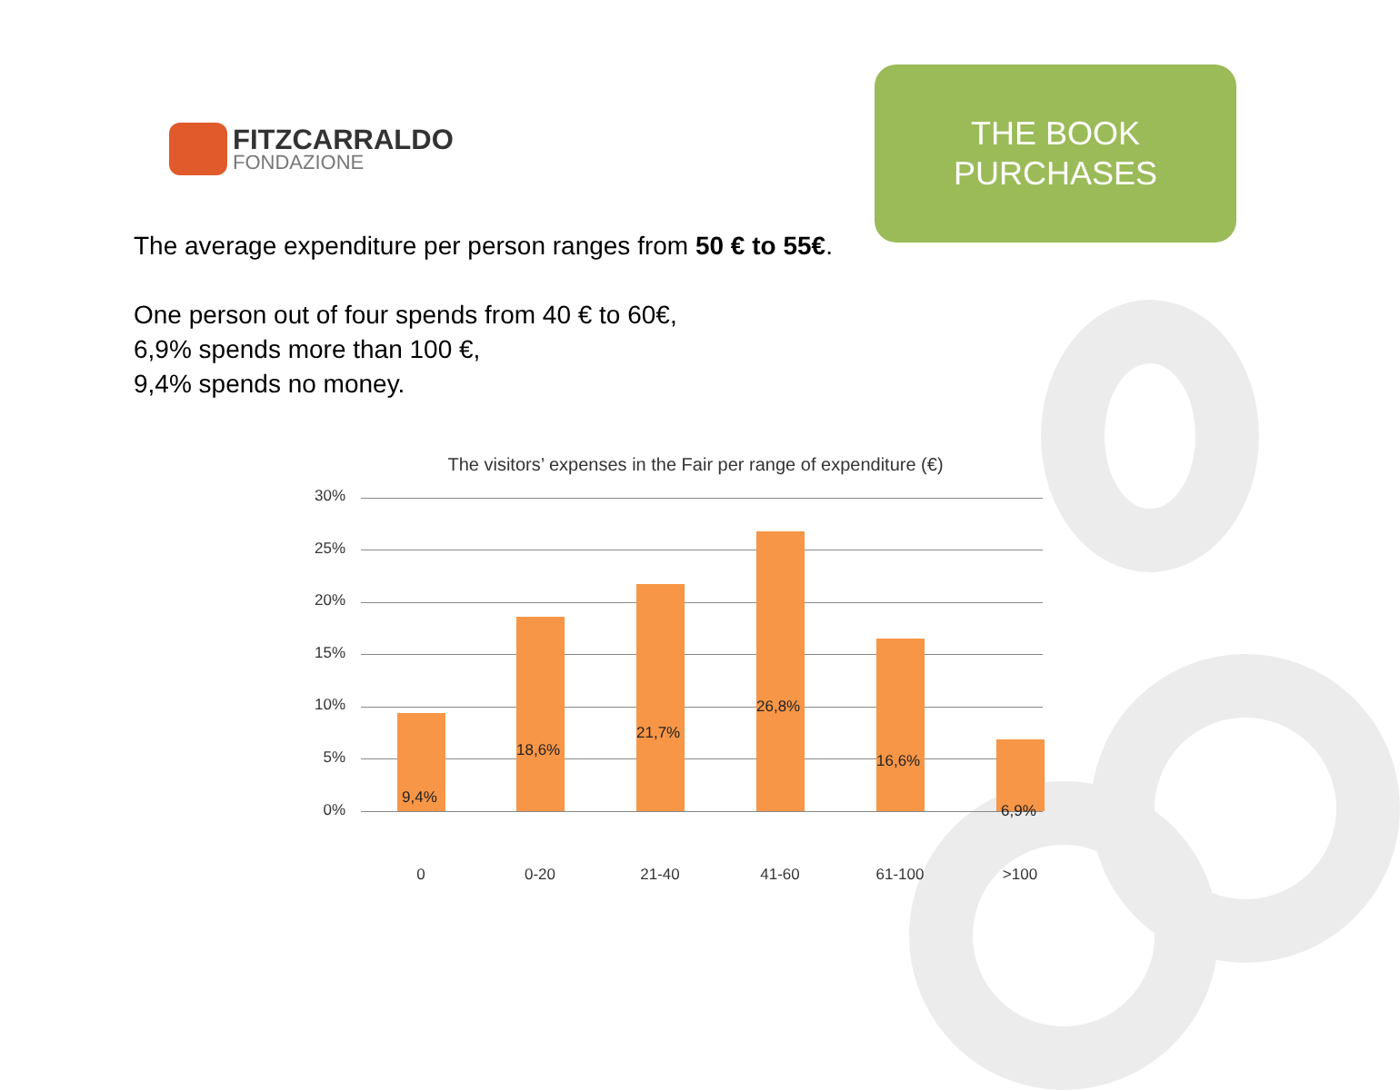FITZCARRALDO
FONDAZIONE
THE BOOK
PURCHASES
The average expenditure per person ranges from 50 € to 55€.
One person out of four spends from 40 € to 60€,
6,9% spends more than 100 €,
9,4% spends no money.
The visitors’ expenses in the Fair per range of expenditure (€)
30%
25%
20%
15%
10%
5%
0%
9,4%
18,6%
21,7%
26,8%
16,6%
6,9%
0 0-20 21-40 41-60 61-100 >100